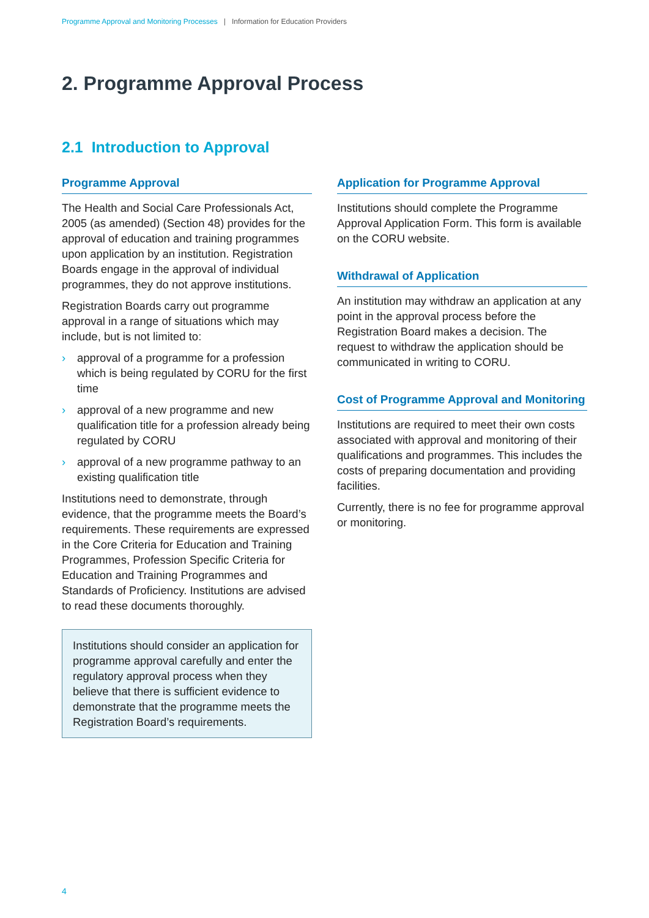Programme Approval and Monitoring Processes | Information for Education Providers
2. Programme Approval Process
2.1 Introduction to Approval
Programme Approval
The Health and Social Care Professionals Act, 2005 (as amended) (Section 48) provides for the approval of education and training programmes upon application by an institution. Registration Boards engage in the approval of individual programmes, they do not approve institutions.
Registration Boards carry out programme approval in a range of situations which may include, but is not limited to:
› approval of a programme for a profession which is being regulated by CORU for the first time
› approval of a new programme and new qualification title for a profession already being regulated by CORU
› approval of a new programme pathway to an existing qualification title
Institutions need to demonstrate, through evidence, that the programme meets the Board’s requirements. These requirements are expressed in the Core Criteria for Education and Training Programmes, Profession Specific Criteria for Education and Training Programmes and Standards of Proficiency. Institutions are advised to read these documents thoroughly.
Institutions should consider an application for programme approval carefully and enter the regulatory approval process when they believe that there is sufficient evidence to demonstrate that the programme meets the Registration Board’s requirements.
Application for Programme Approval
Institutions should complete the Programme Approval Application Form. This form is available on the CORU website.
Withdrawal of Application
An institution may withdraw an application at any point in the approval process before the Registration Board makes a decision. The request to withdraw the application should be communicated in writing to CORU.
Cost of Programme Approval and Monitoring
Institutions are required to meet their own costs associated with approval and monitoring of their qualifications and programmes. This includes the costs of preparing documentation and providing facilities.
Currently, there is no fee for programme approval or monitoring.
4